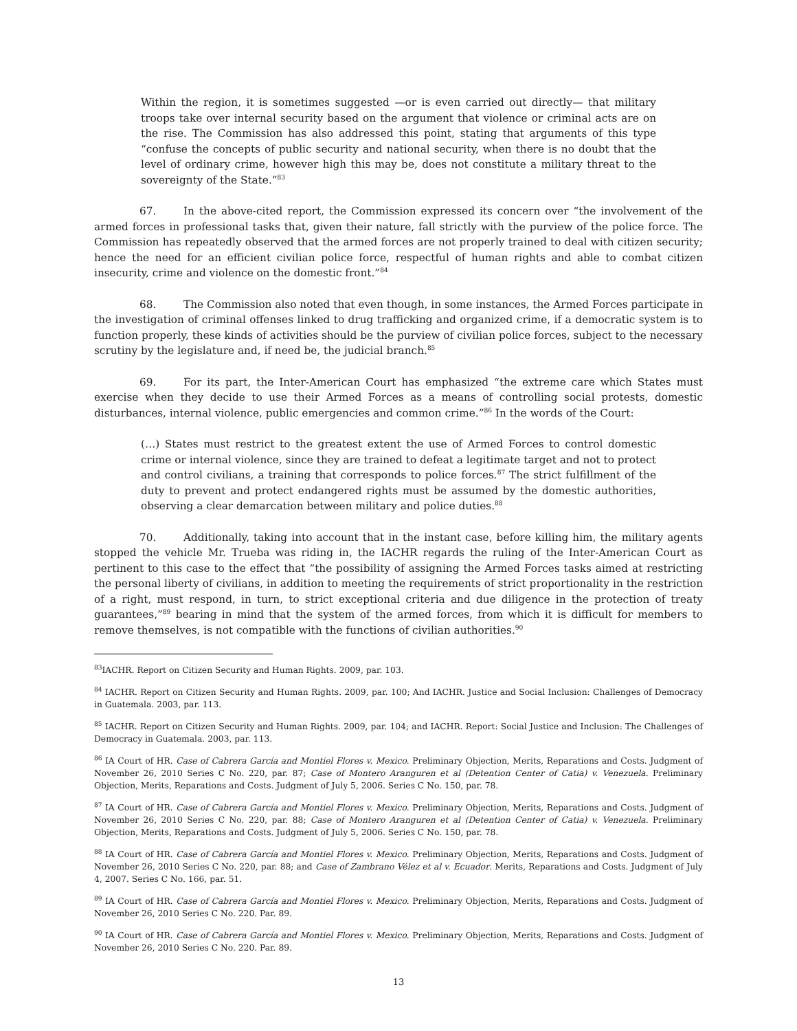Within the region, it is sometimes suggested —or is even carried out directly— that military troops take over internal security based on the argument that violence or criminal acts are on the rise. The Commission has also addressed this point, stating that arguments of this type “confuse the concepts of public security and national security, when there is no doubt that the level of ordinary crime, however high this may be, does not constitute a military threat to the sovereignty of the State.”<sup>83</sup>
67. In the above-cited report, the Commission expressed its concern over “the involvement of the armed forces in professional tasks that, given their nature, fall strictly with the purview of the police force. The Commission has repeatedly observed that the armed forces are not properly trained to deal with citizen security; hence the need for an efficient civilian police force, respectful of human rights and able to combat citizen insecurity, crime and violence on the domestic front.”<sup>84</sup>
68. The Commission also noted that even though, in some instances, the Armed Forces participate in the investigation of criminal offenses linked to drug trafficking and organized crime, if a democratic system is to function properly, these kinds of activities should be the purview of civilian police forces, subject to the necessary scrutiny by the legislature and, if need be, the judicial branch.<sup>85</sup>
69. For its part, the Inter-American Court has emphasized “the extreme care which States must exercise when they decide to use their Armed Forces as a means of controlling social protests, domestic disturbances, internal violence, public emergencies and common crime.”<sup>86</sup> In the words of the Court:
(…) States must restrict to the greatest extent the use of Armed Forces to control domestic crime or internal violence, since they are trained to defeat a legitimate target and not to protect and control civilians, a training that corresponds to police forces.<sup>87</sup> The strict fulfillment of the duty to prevent and protect endangered rights must be assumed by the domestic authorities, observing a clear demarcation between military and police duties.<sup>88</sup>
70. Additionally, taking into account that in the instant case, before killing him, the military agents stopped the vehicle Mr. Trueba was riding in, the IACHR regards the ruling of the Inter-American Court as pertinent to this case to the effect that “the possibility of assigning the Armed Forces tasks aimed at restricting the personal liberty of civilians, in addition to meeting the requirements of strict proportionality in the restriction of a right, must respond, in turn, to strict exceptional criteria and due diligence in the protection of treaty guarantees,”<sup>89</sup> bearing in mind that the system of the armed forces, from which it is difficult for members to remove themselves, is not compatible with the functions of civilian authorities.<sup>90</sup>
<sup>83</sup>IACHR. Report on Citizen Security and Human Rights. 2009, par. 103.
<sup>84</sup> IACHR. Report on Citizen Security and Human Rights. 2009, par. 100; And IACHR. Justice and Social Inclusion: Challenges of Democracy in Guatemala. 2003, par. 113.
<sup>85</sup> IACHR. Report on Citizen Security and Human Rights. 2009, par. 104; and IACHR. Report: Social Justice and Inclusion: The Challenges of Democracy in Guatemala. 2003, par. 113.
<sup>86</sup> IA Court of HR. Case of Cabrera García and Montiel Flores v. Mexico. Preliminary Objection, Merits, Reparations and Costs. Judgment of November 26, 2010 Series C No. 220, par. 87; Case of Montero Aranguren et al (Detention Center of Catia) v. Venezuela. Preliminary Objection, Merits, Reparations and Costs. Judgment of July 5, 2006. Series C No. 150, par. 78.
<sup>87</sup> IA Court of HR. Case of Cabrera García and Montiel Flores v. Mexico. Preliminary Objection, Merits, Reparations and Costs. Judgment of November 26, 2010 Series C No. 220, par. 88; Case of Montero Aranguren et al (Detention Center of Catia) v. Venezuela. Preliminary Objection, Merits, Reparations and Costs. Judgment of July 5, 2006. Series C No. 150, par. 78.
<sup>88</sup> IA Court of HR. Case of Cabrera García and Montiel Flores v. Mexico. Preliminary Objection, Merits, Reparations and Costs. Judgment of November 26, 2010 Series C No. 220, par. 88; and Case of Zambrano Vélez et al v. Ecuador. Merits, Reparations and Costs. Judgment of July 4, 2007. Series C No. 166, par. 51.
<sup>89</sup> IA Court of HR. Case of Cabrera García and Montiel Flores v. Mexico. Preliminary Objection, Merits, Reparations and Costs. Judgment of November 26, 2010 Series C No. 220. Par. 89.
<sup>90</sup> IA Court of HR. Case of Cabrera García and Montiel Flores v. Mexico. Preliminary Objection, Merits, Reparations and Costs. Judgment of November 26, 2010 Series C No. 220. Par. 89.
13